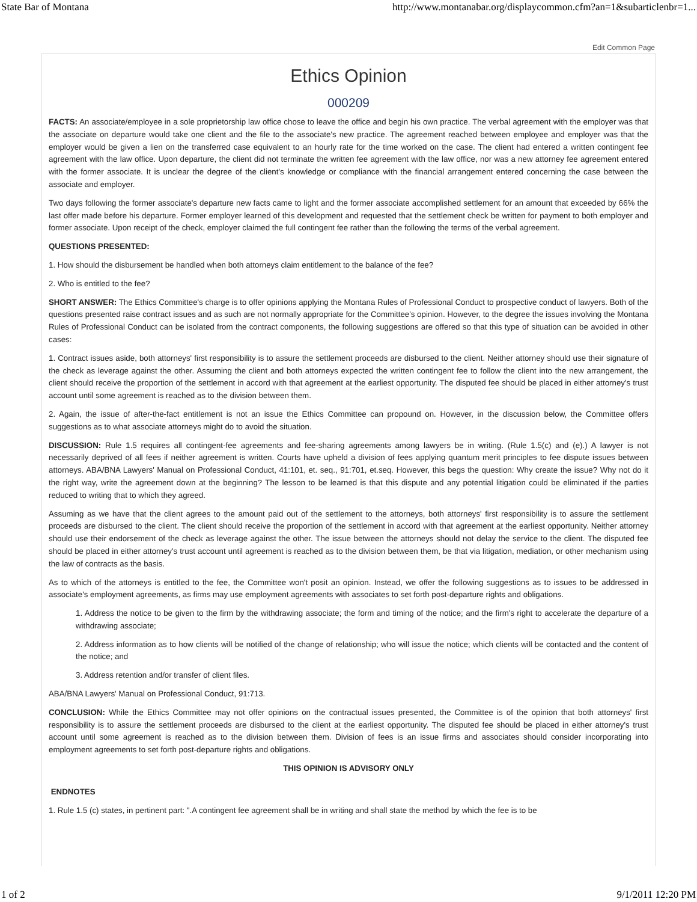State Bar of Montana http://www.montanabar.org/displaycommon.cfm?an=1&subarticlenbr=1...
Edit Common Page
Ethics Opinion
000209
FACTS: An associate/employee in a sole proprietorship law office chose to leave the office and begin his own practice. The verbal agreement with the employer was that the associate on departure would take one client and the file to the associate's new practice. The agreement reached between employee and employer was that the employer would be given a lien on the transferred case equivalent to an hourly rate for the time worked on the case. The client had entered a written contingent fee agreement with the law office. Upon departure, the client did not terminate the written fee agreement with the law office, nor was a new attorney fee agreement entered with the former associate. It is unclear the degree of the client's knowledge or compliance with the financial arrangement entered concerning the case between the associate and employer.
Two days following the former associate's departure new facts came to light and the former associate accomplished settlement for an amount that exceeded by 66% the last offer made before his departure. Former employer learned of this development and requested that the settlement check be written for payment to both employer and former associate. Upon receipt of the check, employer claimed the full contingent fee rather than the following the terms of the verbal agreement.
QUESTIONS PRESENTED:
1. How should the disbursement be handled when both attorneys claim entitlement to the balance of the fee?
2. Who is entitled to the fee?
SHORT ANSWER: The Ethics Committee's charge is to offer opinions applying the Montana Rules of Professional Conduct to prospective conduct of lawyers. Both of the questions presented raise contract issues and as such are not normally appropriate for the Committee's opinion. However, to the degree the issues involving the Montana Rules of Professional Conduct can be isolated from the contract components, the following suggestions are offered so that this type of situation can be avoided in other cases:
1. Contract issues aside, both attorneys' first responsibility is to assure the settlement proceeds are disbursed to the client. Neither attorney should use their signature of the check as leverage against the other. Assuming the client and both attorneys expected the written contingent fee to follow the client into the new arrangement, the client should receive the proportion of the settlement in accord with that agreement at the earliest opportunity. The disputed fee should be placed in either attorney's trust account until some agreement is reached as to the division between them.
2. Again, the issue of after-the-fact entitlement is not an issue the Ethics Committee can propound on. However, in the discussion below, the Committee offers suggestions as to what associate attorneys might do to avoid the situation.
DISCUSSION: Rule 1.5 requires all contingent-fee agreements and fee-sharing agreements among lawyers be in writing. (Rule 1.5(c) and (e).) A lawyer is not necessarily deprived of all fees if neither agreement is written. Courts have upheld a division of fees applying quantum merit principles to fee dispute issues between attorneys. ABA/BNA Lawyers' Manual on Professional Conduct, 41:101, et. seq., 91:701, et.seq. However, this begs the question: Why create the issue? Why not do it the right way, write the agreement down at the beginning? The lesson to be learned is that this dispute and any potential litigation could be eliminated if the parties reduced to writing that to which they agreed.
Assuming as we have that the client agrees to the amount paid out of the settlement to the attorneys, both attorneys' first responsibility is to assure the settlement proceeds are disbursed to the client. The client should receive the proportion of the settlement in accord with that agreement at the earliest opportunity. Neither attorney should use their endorsement of the check as leverage against the other. The issue between the attorneys should not delay the service to the client. The disputed fee should be placed in either attorney's trust account until agreement is reached as to the division between them, be that via litigation, mediation, or other mechanism using the law of contracts as the basis.
As to which of the attorneys is entitled to the fee, the Committee won't posit an opinion. Instead, we offer the following suggestions as to issues to be addressed in associate's employment agreements, as firms may use employment agreements with associates to set forth post-departure rights and obligations.
1. Address the notice to be given to the firm by the withdrawing associate; the form and timing of the notice; and the firm's right to accelerate the departure of a withdrawing associate;
2. Address information as to how clients will be notified of the change of relationship; who will issue the notice; which clients will be contacted and the content of the notice; and
3. Address retention and/or transfer of client files.
ABA/BNA Lawyers' Manual on Professional Conduct, 91:713.
CONCLUSION: While the Ethics Committee may not offer opinions on the contractual issues presented, the Committee is of the opinion that both attorneys' first responsibility is to assure the settlement proceeds are disbursed to the client at the earliest opportunity. The disputed fee should be placed in either attorney's trust account until some agreement is reached as to the division between them. Division of fees is an issue firms and associates should consider incorporating into employment agreements to set forth post-departure rights and obligations.
THIS OPINION IS ADVISORY ONLY
ENDNOTES
1. Rule 1.5 (c) states, in pertinent part: ".A contingent fee agreement shall be in writing and shall state the method by which the fee is to be
1 of 2 9/1/2011 12:20 PM